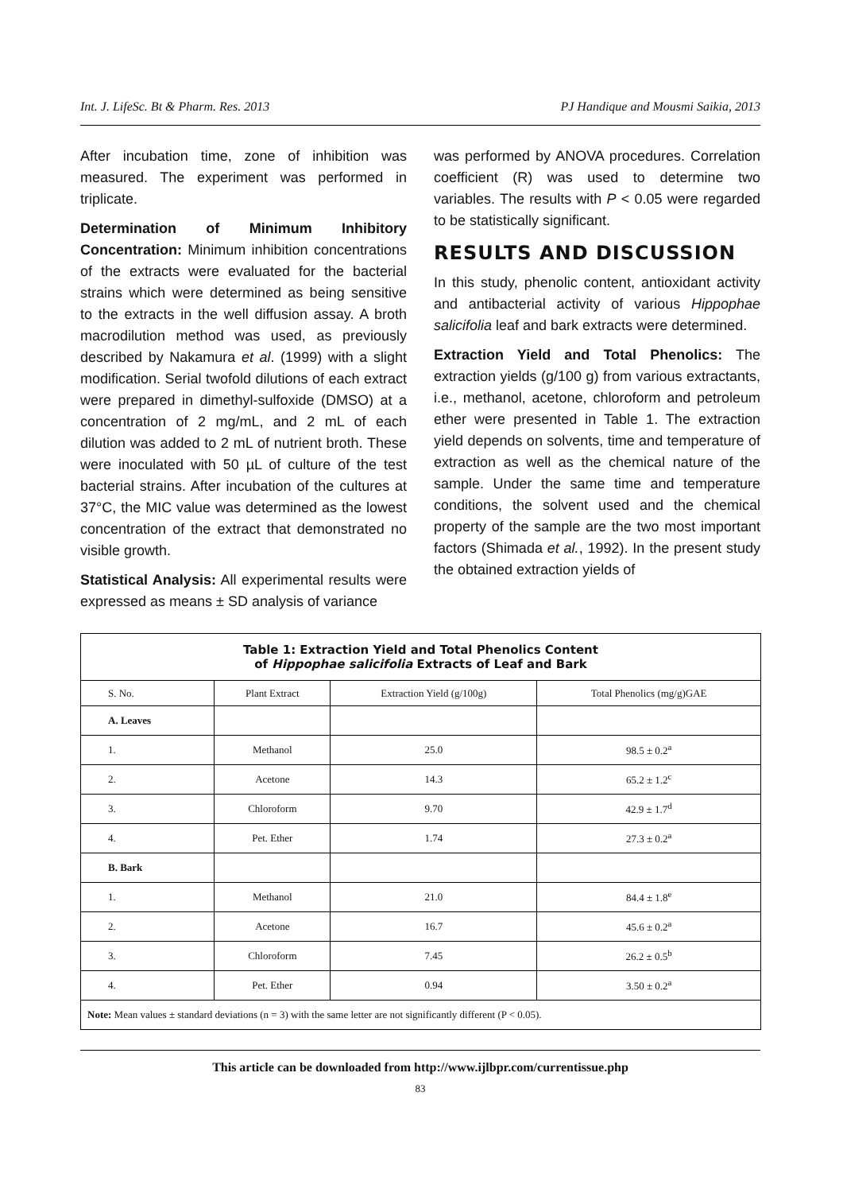Int. J. LifeSc. Bt & Pharm. Res. 2013 PJ Handique and Mousmi Saikia, 2013
After incubation time, zone of inhibition was measured. The experiment was performed in triplicate.
Determination of Minimum Inhibitory Concentration: Minimum inhibition concentrations of the extracts were evaluated for the bacterial strains which were determined as being sensitive to the extracts in the well diffusion assay. A broth macrodilution method was used, as previously described by Nakamura et al. (1999) with a slight modification. Serial twofold dilutions of each extract were prepared in dimethyl-sulfoxide (DMSO) at a concentration of 2 mg/mL, and 2 mL of each dilution was added to 2 mL of nutrient broth. These were inoculated with 50 µL of culture of the test bacterial strains. After incubation of the cultures at 37°C, the MIC value was determined as the lowest concentration of the extract that demonstrated no visible growth.
Statistical Analysis: All experimental results were expressed as means ± SD analysis of variance
was performed by ANOVA procedures. Correlation coefficient (R) was used to determine two variables. The results with P < 0.05 were regarded to be statistically significant.
RESULTS AND DISCUSSION
In this study, phenolic content, antioxidant activity and antibacterial activity of various Hippophae salicifolia leaf and bark extracts were determined.
Extraction Yield and Total Phenolics: The extraction yields (g/100 g) from various extractants, i.e., methanol, acetone, chloroform and petroleum ether were presented in Table 1. The extraction yield depends on solvents, time and temperature of extraction as well as the chemical nature of the sample. Under the same time and temperature conditions, the solvent used and the chemical property of the sample are the two most important factors (Shimada et al., 1992). In the present study the obtained extraction yields of
| Table 1: Extraction Yield and Total Phenolics Content of Hippophae salicifolia Extracts of Leaf and Bark | | | |
| S. No. | Plant Extract | Extraction Yield (g/100g) | Total Phenolics (mg/g)GAE |
| A. Leaves | | | |
| 1. | Methanol | 25.0 | 98.5 ± 0.2<sup>a</sup> |
| 2. | Acetone | 14.3 | 65.2 ± 1.2<sup>c</sup> |
| 3. | Chloroform | 9.70 | 42.9 ± 1.7<sup>d</sup> |
| 4. | Pet. Ether | 1.74 | 27.3 ± 0.2<sup>a</sup> |
| B. Bark | | | |
| 1. | Methanol | 21.0 | 84.4 ± 1.8<sup>e</sup> |
| 2. | Acetone | 16.7 | 45.6 ± 0.2<sup>a</sup> |
| 3. | Chloroform | 7.45 | 26.2 ± 0.5<sup>b</sup> |
| 4. | Pet. Ether | 0.94 | 3.50 ± 0.2<sup>a</sup> |
| Note: Mean values ± standard deviations (n = 3) with the same letter are not significantly different (P < 0.05). | | | |
This article can be downloaded from http://www.ijlbpr.com/currentissue.php
83